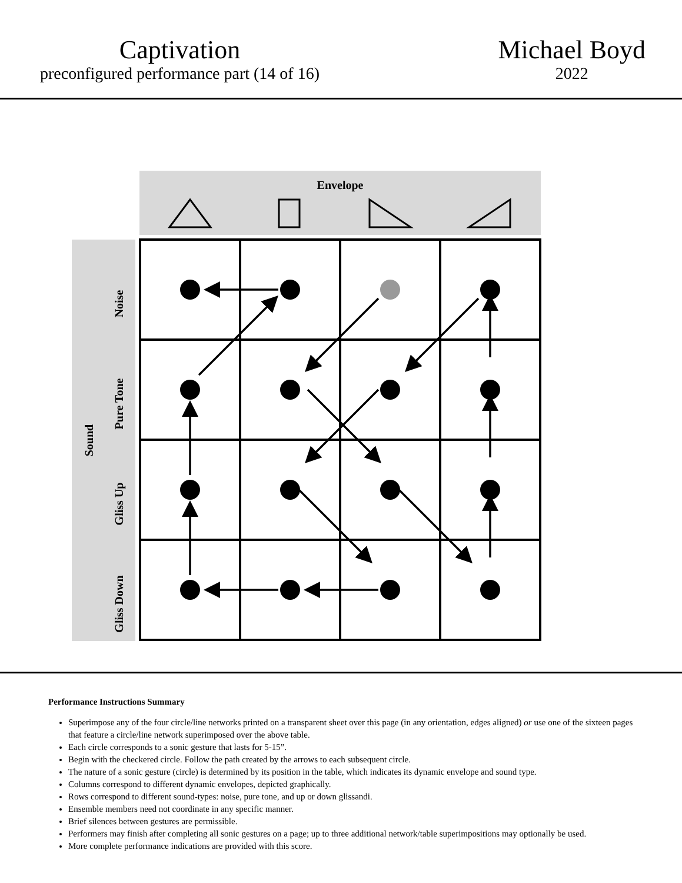Captivation
preconfigured performance part (14 of 16)
Michael Boyd
2022
Envelope
Sound
Noise
Pure Tone
Gliss Up
Gliss Down
Performance Instructions Summary
Superimpose any of the four circle/line networks printed on a transparent sheet over this page (in any orientation, edges aligned) or use one of the sixteen pages that feature a circle/line network superimposed over the above table.
Each circle corresponds to a sonic gesture that lasts for 5-15”.
Begin with the checkered circle. Follow the path created by the arrows to each subsequent circle.
The nature of a sonic gesture (circle) is determined by its position in the table, which indicates its dynamic envelope and sound type.
Columns correspond to different dynamic envelopes, depicted graphically.
Rows correspond to different sound-types: noise, pure tone, and up or down glissandi.
Ensemble members need not coordinate in any specific manner.
Brief silences between gestures are permissible.
Performers may finish after completing all sonic gestures on a page; up to three additional network/table superimpositions may optionally be used.
More complete performance indications are provided with this score.